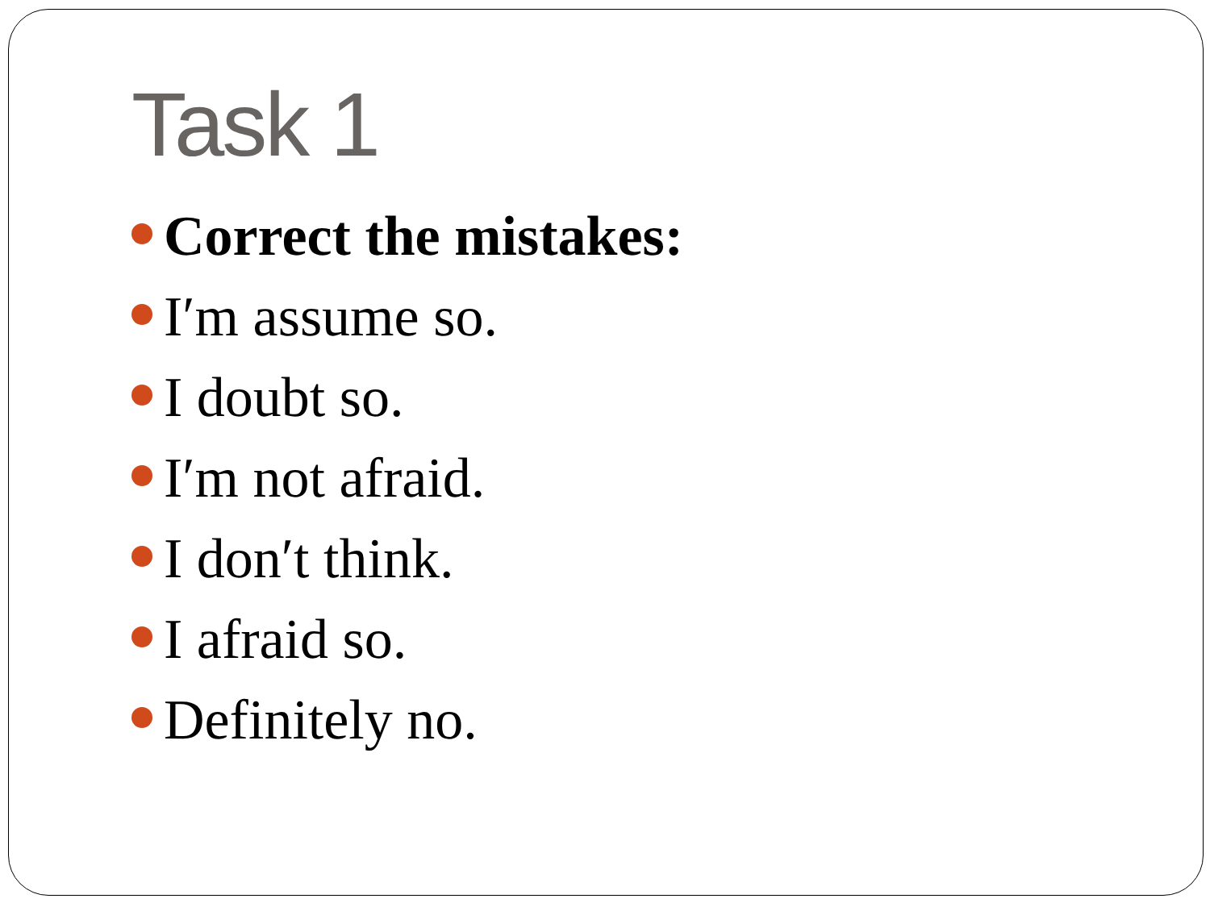Task 1
Correct the mistakes:
I′m assume so.
I doubt so.
I′m not afraid.
I don′t think.
I afraid so.
Definitely no.